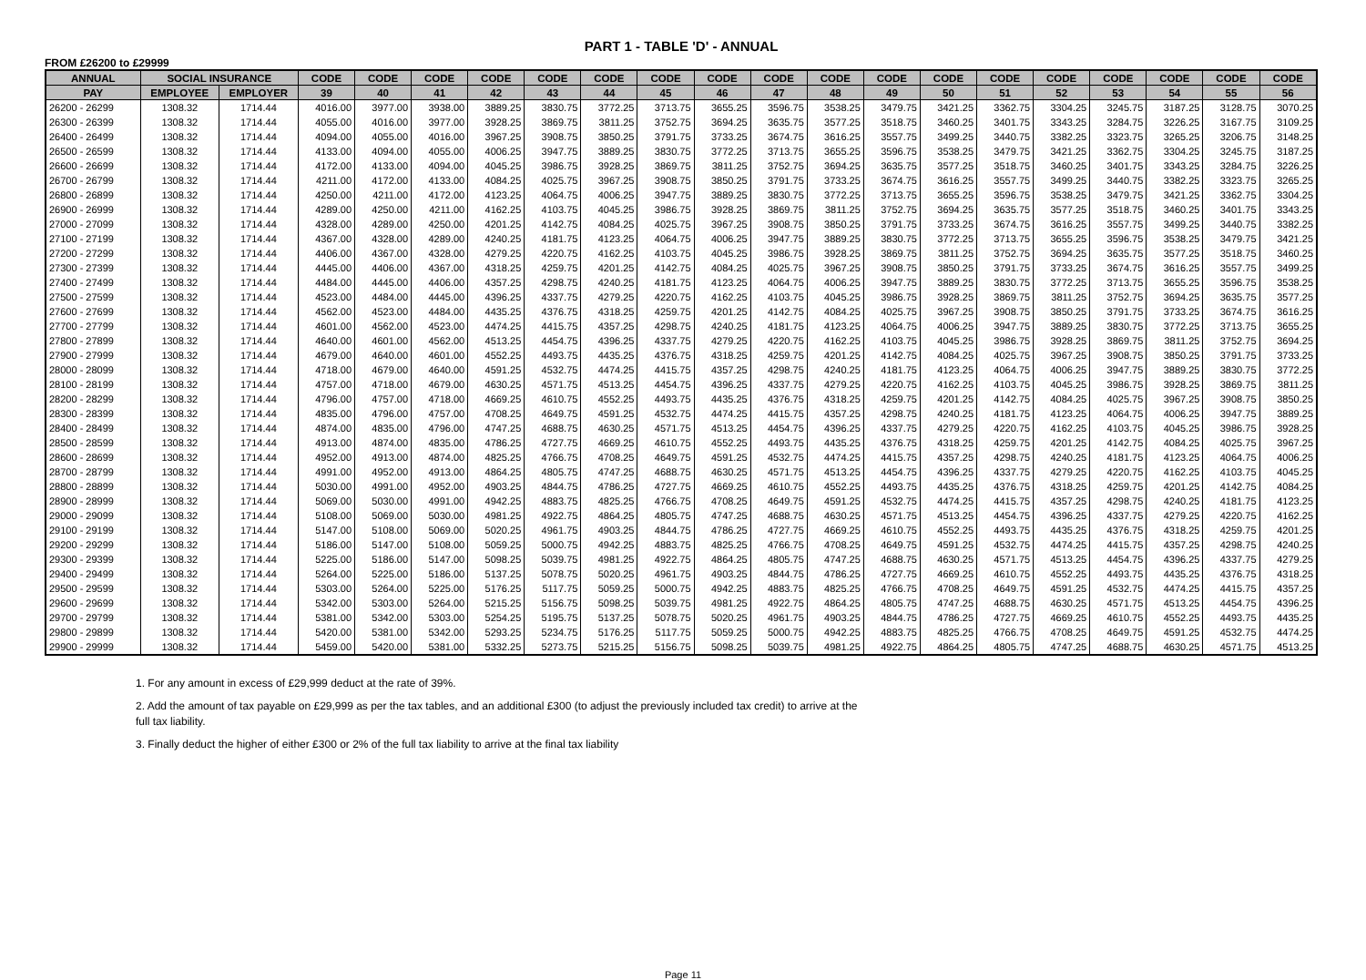PART 1 - TABLE 'D' - ANNUAL
FROM £26200 to £29999
| ANNUAL | SOCIAL INSURANCE | | CODE | CODE | CODE | CODE | CODE | CODE | CODE | CODE | CODE | CODE | CODE | CODE | CODE | CODE | CODE | CODE | CODE | CODE |
| --- | --- | --- | --- | --- | --- | --- | --- | --- | --- | --- | --- | --- | --- | --- | --- | --- | --- | --- | --- | --- |
| PAY | EMPLOYEE | EMPLOYER | 39 | 40 | 41 | 42 | 43 | 44 | 45 | 46 | 47 | 48 | 49 | 50 | 51 | 52 | 53 | 54 | 55 | 56 |
| 26200 - 26299 | 1308.32 | 1714.44 | 4016.00 | 3977.00 | 3938.00 | 3889.25 | 3830.75 | 3772.25 | 3713.75 | 3655.25 | 3596.75 | 3538.25 | 3479.75 | 3421.25 | 3362.75 | 3304.25 | 3245.75 | 3187.25 | 3128.75 | 3070.25 |
| 26300 - 26399 | 1308.32 | 1714.44 | 4055.00 | 4016.00 | 3977.00 | 3928.25 | 3869.75 | 3811.25 | 3752.75 | 3694.25 | 3635.75 | 3577.25 | 3518.75 | 3460.25 | 3401.75 | 3343.25 | 3284.75 | 3226.25 | 3167.75 | 3109.25 |
| 26400 - 26499 | 1308.32 | 1714.44 | 4094.00 | 4055.00 | 4016.00 | 3967.25 | 3908.75 | 3850.25 | 3791.75 | 3733.25 | 3674.75 | 3616.25 | 3557.75 | 3499.25 | 3440.75 | 3382.25 | 3323.75 | 3265.25 | 3206.75 | 3148.25 |
| 26500 - 26599 | 1308.32 | 1714.44 | 4133.00 | 4094.00 | 4055.00 | 4006.25 | 3947.75 | 3889.25 | 3830.75 | 3772.25 | 3713.75 | 3655.25 | 3596.75 | 3538.25 | 3479.75 | 3421.25 | 3362.75 | 3304.25 | 3245.75 | 3187.25 |
| 26600 - 26699 | 1308.32 | 1714.44 | 4172.00 | 4133.00 | 4094.00 | 4045.25 | 3986.75 | 3928.25 | 3869.75 | 3811.25 | 3752.75 | 3694.25 | 3635.75 | 3577.25 | 3518.75 | 3460.25 | 3401.75 | 3343.25 | 3284.75 | 3226.25 |
| 26700 - 26799 | 1308.32 | 1714.44 | 4211.00 | 4172.00 | 4133.00 | 4084.25 | 4025.75 | 3967.25 | 3908.75 | 3850.25 | 3791.75 | 3733.25 | 3674.75 | 3616.25 | 3557.75 | 3499.25 | 3440.75 | 3382.25 | 3323.75 | 3265.25 |
| 26800 - 26899 | 1308.32 | 1714.44 | 4250.00 | 4211.00 | 4172.00 | 4123.25 | 4064.75 | 4006.25 | 3947.75 | 3889.25 | 3830.75 | 3772.25 | 3713.75 | 3655.25 | 3596.75 | 3538.25 | 3479.75 | 3421.25 | 3362.75 | 3304.25 |
| 26900 - 26999 | 1308.32 | 1714.44 | 4289.00 | 4250.00 | 4211.00 | 4162.25 | 4103.75 | 4045.25 | 3986.75 | 3928.25 | 3869.75 | 3811.25 | 3752.75 | 3694.25 | 3635.75 | 3577.25 | 3518.75 | 3460.25 | 3401.75 | 3343.25 |
| 27000 - 27099 | 1308.32 | 1714.44 | 4328.00 | 4289.00 | 4250.00 | 4201.25 | 4142.75 | 4084.25 | 4025.75 | 3967.25 | 3908.75 | 3850.25 | 3791.75 | 3733.25 | 3674.75 | 3616.25 | 3557.75 | 3499.25 | 3440.75 | 3382.25 |
| 27100 - 27199 | 1308.32 | 1714.44 | 4367.00 | 4328.00 | 4289.00 | 4240.25 | 4181.75 | 4123.25 | 4064.75 | 4006.25 | 3947.75 | 3889.25 | 3830.75 | 3772.25 | 3713.75 | 3655.25 | 3596.75 | 3538.25 | 3479.75 | 3421.25 |
| 27200 - 27299 | 1308.32 | 1714.44 | 4406.00 | 4367.00 | 4328.00 | 4279.25 | 4220.75 | 4162.25 | 4103.75 | 4045.25 | 3986.75 | 3928.25 | 3869.75 | 3811.25 | 3752.75 | 3694.25 | 3635.75 | 3577.25 | 3518.75 | 3460.25 |
| 27300 - 27399 | 1308.32 | 1714.44 | 4445.00 | 4406.00 | 4367.00 | 4318.25 | 4259.75 | 4201.25 | 4142.75 | 4084.25 | 4025.75 | 3967.25 | 3908.75 | 3850.25 | 3791.75 | 3733.25 | 3674.75 | 3616.25 | 3557.75 | 3499.25 |
| 27400 - 27499 | 1308.32 | 1714.44 | 4484.00 | 4445.00 | 4406.00 | 4357.25 | 4298.75 | 4240.25 | 4181.75 | 4123.25 | 4064.75 | 4006.25 | 3947.75 | 3889.25 | 3830.75 | 3772.25 | 3713.75 | 3655.25 | 3596.75 | 3538.25 |
| 27500 - 27599 | 1308.32 | 1714.44 | 4523.00 | 4484.00 | 4445.00 | 4396.25 | 4337.75 | 4279.25 | 4220.75 | 4162.25 | 4103.75 | 4045.25 | 3986.75 | 3928.25 | 3869.75 | 3811.25 | 3752.75 | 3694.25 | 3635.75 | 3577.25 |
| 27600 - 27699 | 1308.32 | 1714.44 | 4562.00 | 4523.00 | 4484.00 | 4435.25 | 4376.75 | 4318.25 | 4259.75 | 4201.25 | 4142.75 | 4084.25 | 4025.75 | 3967.25 | 3908.75 | 3850.25 | 3791.75 | 3733.25 | 3674.75 | 3616.25 |
| 27700 - 27799 | 1308.32 | 1714.44 | 4601.00 | 4562.00 | 4523.00 | 4474.25 | 4415.75 | 4357.25 | 4298.75 | 4240.25 | 4181.75 | 4123.25 | 4064.75 | 4006.25 | 3947.75 | 3889.25 | 3830.75 | 3772.25 | 3713.75 | 3655.25 |
| 27800 - 27899 | 1308.32 | 1714.44 | 4640.00 | 4601.00 | 4562.00 | 4513.25 | 4454.75 | 4396.25 | 4337.75 | 4279.25 | 4220.75 | 4162.25 | 4103.75 | 4045.25 | 3986.75 | 3928.25 | 3869.75 | 3811.25 | 3752.75 | 3694.25 |
| 27900 - 27999 | 1308.32 | 1714.44 | 4679.00 | 4640.00 | 4601.00 | 4552.25 | 4493.75 | 4435.25 | 4376.75 | 4318.25 | 4259.75 | 4201.25 | 4142.75 | 4084.25 | 4025.75 | 3967.25 | 3908.75 | 3850.25 | 3791.75 | 3733.25 |
| 28000 - 28099 | 1308.32 | 1714.44 | 4718.00 | 4679.00 | 4640.00 | 4591.25 | 4532.75 | 4474.25 | 4415.75 | 4357.25 | 4298.75 | 4240.25 | 4181.75 | 4123.25 | 4064.75 | 4006.25 | 3947.75 | 3889.25 | 3830.75 | 3772.25 |
| 28100 - 28199 | 1308.32 | 1714.44 | 4757.00 | 4718.00 | 4679.00 | 4630.25 | 4571.75 | 4513.25 | 4454.75 | 4396.25 | 4337.75 | 4279.25 | 4220.75 | 4162.25 | 4103.75 | 4045.25 | 3986.75 | 3928.25 | 3869.75 | 3811.25 |
| 28200 - 28299 | 1308.32 | 1714.44 | 4796.00 | 4757.00 | 4718.00 | 4669.25 | 4610.75 | 4552.25 | 4493.75 | 4435.25 | 4376.75 | 4318.25 | 4259.75 | 4201.25 | 4142.75 | 4084.25 | 4025.75 | 3967.25 | 3908.75 | 3850.25 |
| 28300 - 28399 | 1308.32 | 1714.44 | 4835.00 | 4796.00 | 4757.00 | 4708.25 | 4649.75 | 4591.25 | 4532.75 | 4474.25 | 4415.75 | 4357.25 | 4298.75 | 4240.25 | 4181.75 | 4123.25 | 4064.75 | 4006.25 | 3947.75 | 3889.25 |
| 28400 - 28499 | 1308.32 | 1714.44 | 4874.00 | 4835.00 | 4796.00 | 4747.25 | 4688.75 | 4630.25 | 4571.75 | 4513.25 | 4454.75 | 4396.25 | 4337.75 | 4279.25 | 4220.75 | 4162.25 | 4103.75 | 4045.25 | 3986.75 | 3928.25 |
| 28500 - 28599 | 1308.32 | 1714.44 | 4913.00 | 4874.00 | 4835.00 | 4786.25 | 4727.75 | 4669.25 | 4610.75 | 4552.25 | 4493.75 | 4435.25 | 4376.75 | 4318.25 | 4259.75 | 4201.25 | 4142.75 | 4084.25 | 4025.75 | 3967.25 |
| 28600 - 28699 | 1308.32 | 1714.44 | 4952.00 | 4913.00 | 4874.00 | 4825.25 | 4766.75 | 4708.25 | 4649.75 | 4591.25 | 4532.75 | 4474.25 | 4415.75 | 4357.25 | 4298.75 | 4240.25 | 4181.75 | 4123.25 | 4064.75 | 4006.25 |
| 28700 - 28799 | 1308.32 | 1714.44 | 4991.00 | 4952.00 | 4913.00 | 4864.25 | 4805.75 | 4747.25 | 4688.75 | 4630.25 | 4571.75 | 4513.25 | 4454.75 | 4396.25 | 4337.75 | 4279.25 | 4220.75 | 4162.25 | 4103.75 | 4045.25 |
| 28800 - 28899 | 1308.32 | 1714.44 | 5030.00 | 4991.00 | 4952.00 | 4903.25 | 4844.75 | 4786.25 | 4727.75 | 4669.25 | 4610.75 | 4552.25 | 4493.75 | 4435.25 | 4376.75 | 4318.25 | 4259.75 | 4201.25 | 4142.75 | 4084.25 |
| 28900 - 28999 | 1308.32 | 1714.44 | 5069.00 | 5030.00 | 4991.00 | 4942.25 | 4883.75 | 4825.25 | 4766.75 | 4708.25 | 4649.75 | 4591.25 | 4532.75 | 4474.25 | 4415.75 | 4357.25 | 4298.75 | 4240.25 | 4181.75 | 4123.25 |
| 29000 - 29099 | 1308.32 | 1714.44 | 5108.00 | 5069.00 | 5030.00 | 4981.25 | 4922.75 | 4864.25 | 4805.75 | 4747.25 | 4688.75 | 4630.25 | 4571.75 | 4513.25 | 4454.75 | 4396.25 | 4337.75 | 4279.25 | 4220.75 | 4162.25 |
| 29100 - 29199 | 1308.32 | 1714.44 | 5147.00 | 5108.00 | 5069.00 | 5020.25 | 4961.75 | 4903.25 | 4844.75 | 4786.25 | 4727.75 | 4669.25 | 4610.75 | 4552.25 | 4493.75 | 4435.25 | 4376.75 | 4318.25 | 4259.75 | 4201.25 |
| 29200 - 29299 | 1308.32 | 1714.44 | 5186.00 | 5147.00 | 5108.00 | 5059.25 | 5000.75 | 4942.25 | 4883.75 | 4825.25 | 4766.75 | 4708.25 | 4649.75 | 4591.25 | 4532.75 | 4474.25 | 4415.75 | 4357.25 | 4298.75 | 4240.25 |
| 29300 - 29399 | 1308.32 | 1714.44 | 5225.00 | 5186.00 | 5147.00 | 5098.25 | 5039.75 | 4981.25 | 4922.75 | 4864.25 | 4805.75 | 4747.25 | 4688.75 | 4630.25 | 4571.75 | 4513.25 | 4454.75 | 4396.25 | 4337.75 | 4279.25 |
| 29400 - 29499 | 1308.32 | 1714.44 | 5264.00 | 5225.00 | 5186.00 | 5137.25 | 5078.75 | 5020.25 | 4961.75 | 4903.25 | 4844.75 | 4786.25 | 4727.75 | 4669.25 | 4610.75 | 4552.25 | 4493.75 | 4435.25 | 4376.75 | 4318.25 |
| 29500 - 29599 | 1308.32 | 1714.44 | 5303.00 | 5264.00 | 5225.00 | 5176.25 | 5117.75 | 5059.25 | 5000.75 | 4942.25 | 4883.75 | 4825.25 | 4766.75 | 4708.25 | 4649.75 | 4591.25 | 4532.75 | 4474.25 | 4415.75 | 4357.25 |
| 29600 - 29699 | 1308.32 | 1714.44 | 5342.00 | 5303.00 | 5264.00 | 5215.25 | 5156.75 | 5098.25 | 5039.75 | 4981.25 | 4922.75 | 4864.25 | 4805.75 | 4747.25 | 4688.75 | 4630.25 | 4571.75 | 4513.25 | 4454.75 | 4396.25 |
| 29700 - 29799 | 1308.32 | 1714.44 | 5381.00 | 5342.00 | 5303.00 | 5254.25 | 5195.75 | 5137.25 | 5078.75 | 5020.25 | 4961.75 | 4903.25 | 4844.75 | 4786.25 | 4727.75 | 4669.25 | 4610.75 | 4552.25 | 4493.75 | 4435.25 |
| 29800 - 29899 | 1308.32 | 1714.44 | 5420.00 | 5381.00 | 5342.00 | 5293.25 | 5234.75 | 5176.25 | 5117.75 | 5059.25 | 5000.75 | 4942.25 | 4883.75 | 4825.25 | 4766.75 | 4708.25 | 4649.75 | 4591.25 | 4532.75 | 4474.25 |
| 29900 - 29999 | 1308.32 | 1714.44 | 5459.00 | 5420.00 | 5381.00 | 5332.25 | 5273.75 | 5215.25 | 5156.75 | 5098.25 | 5039.75 | 4981.25 | 4922.75 | 4864.25 | 4805.75 | 4747.25 | 4688.75 | 4630.25 | 4571.75 | 4513.25 |
1. For any amount in excess of £29,999 deduct at the rate of 39%.
2. Add the amount of tax payable on £29,999 as per the tax tables, and an additional £300 (to adjust the previously included tax credit) to arrive at the full tax liability.
3. Finally deduct the higher of either £300 or 2% of the full tax liability to arrive at the final tax liability
Page 11